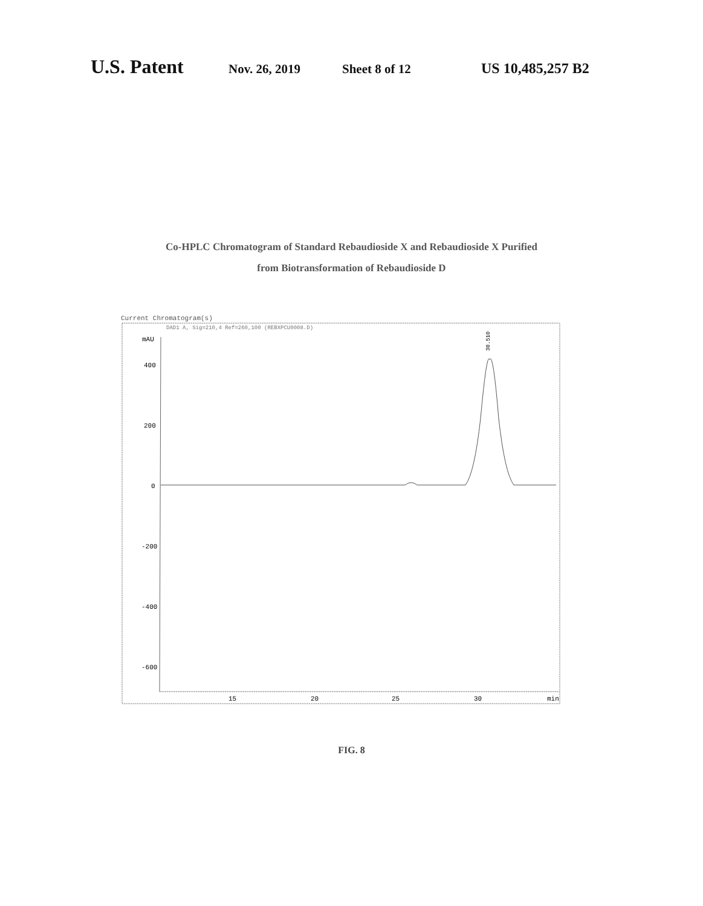U.S. Patent Nov. 26, 2019 Sheet 8 of 12 US 10,485,257 B2
Co-HPLC Chromatogram of Standard Rebaudioside X and Rebaudioside X Purified
from Biotransformation of Rebaudioside D
Current Chromatogram(s)
DAD1 A, Sig=210,4 Ref=260,100 (REBXPCU0008.D)
mAU
400
200
0
-200
-400
-600
15
20
25
30
min
30.510
FIG. 8